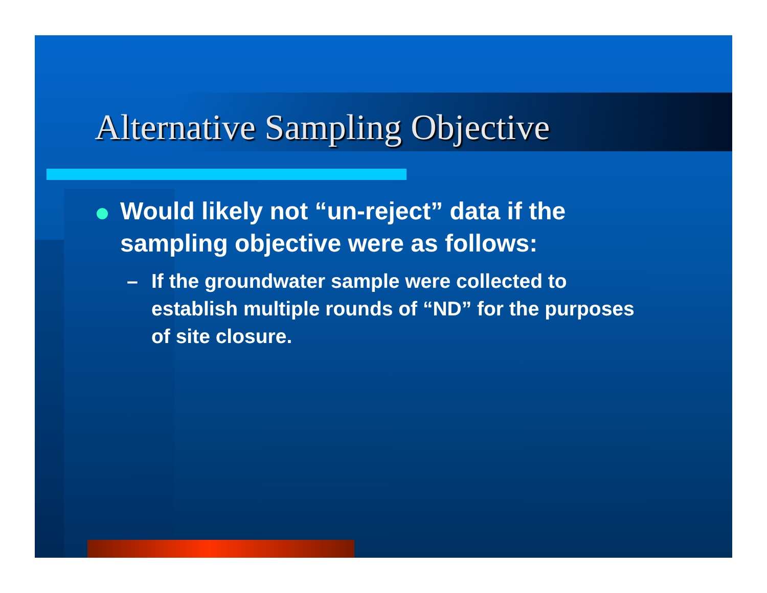Alternative Sampling Objective
Would likely not “un-reject” data if the sampling objective were as follows:
– If the groundwater sample were collected to establish multiple rounds of “ND” for the purposes of site closure.